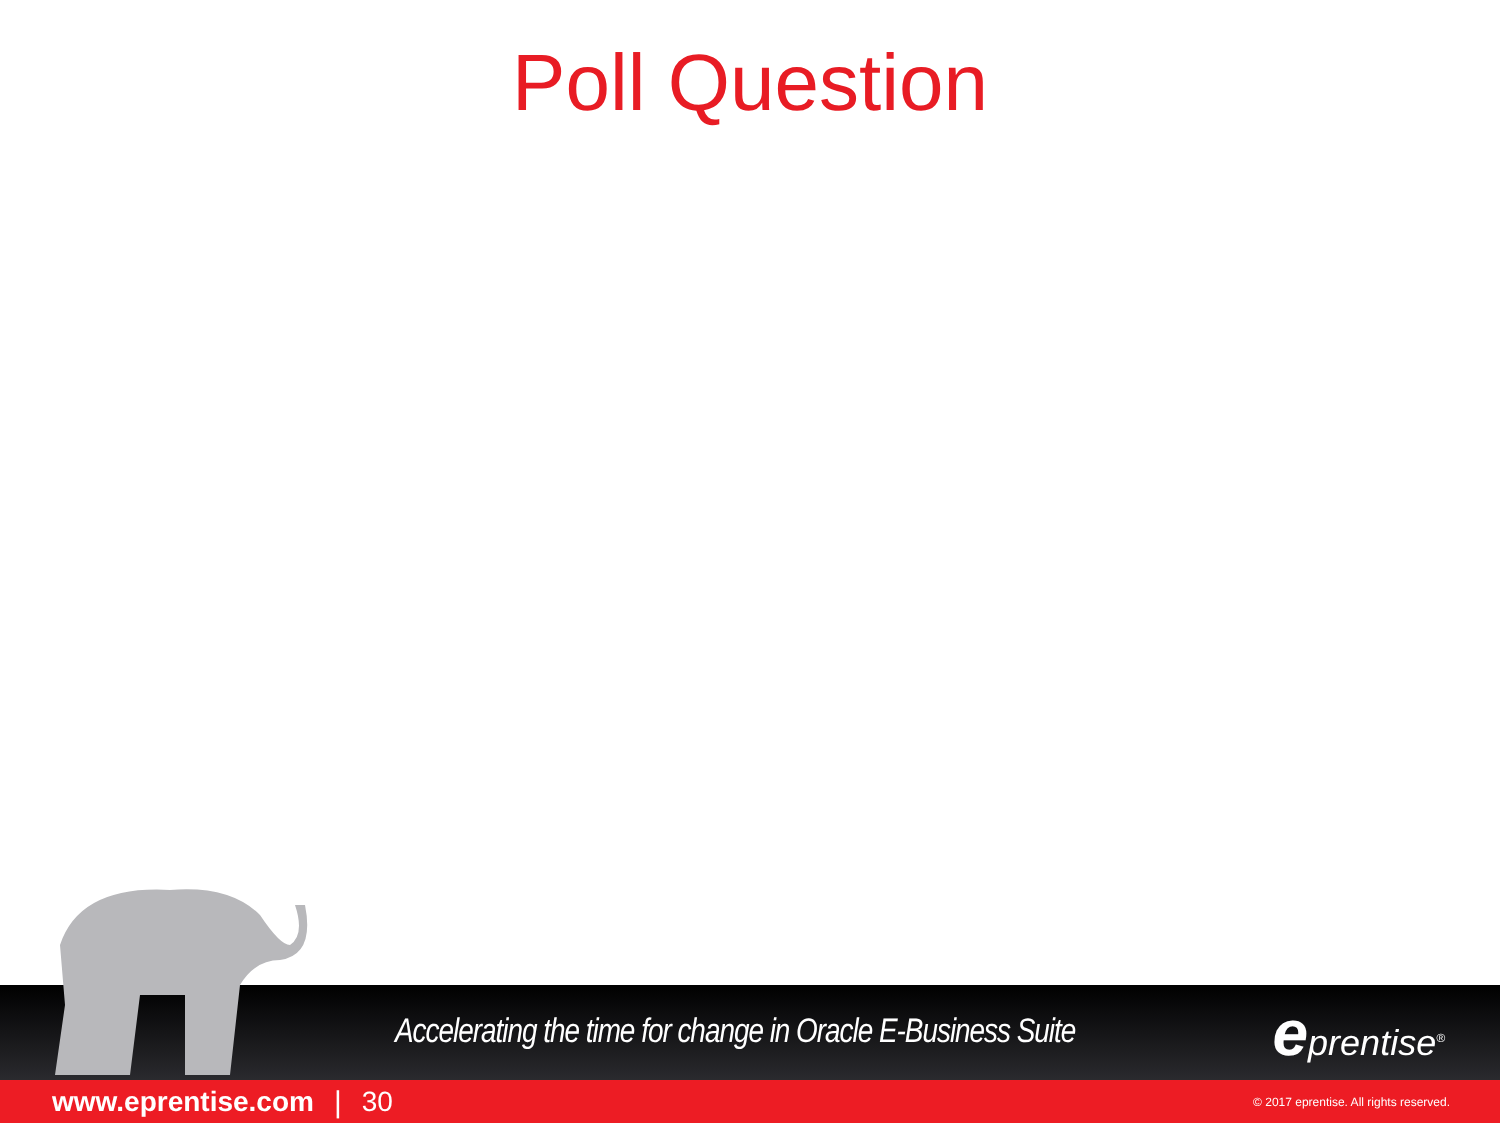Poll Question
Accelerating the time for change in Oracle E-Business Suite eprentise<sup>®</sup>
www.eprentise.com | 30 © 2017 eprentise. All rights reserved.